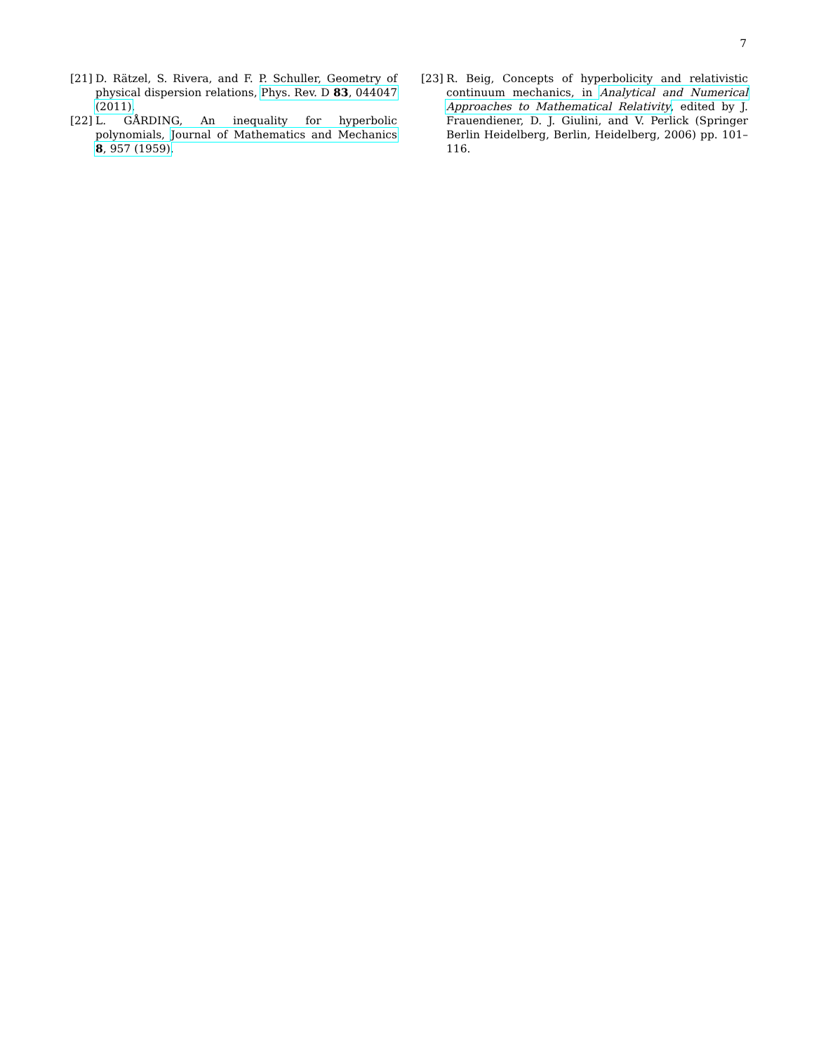7
[21] D. Rätzel, S. Rivera, and F. P. Schuller, Geometry of physical dispersion relations, Phys. Rev. D 83, 044047 (2011).
[22] L. GÅRDING, An inequality for hyperbolic polynomials, Journal of Mathematics and Mechanics 8, 957 (1959).
[23] R. Beig, Concepts of hyperbolicity and relativistic continuum mechanics, in Analytical and Numerical Approaches to Mathematical Relativity, edited by J. Frauendiener, D. J. Giulini, and V. Perlick (Springer Berlin Heidelberg, Berlin, Heidelberg, 2006) pp. 101–116.